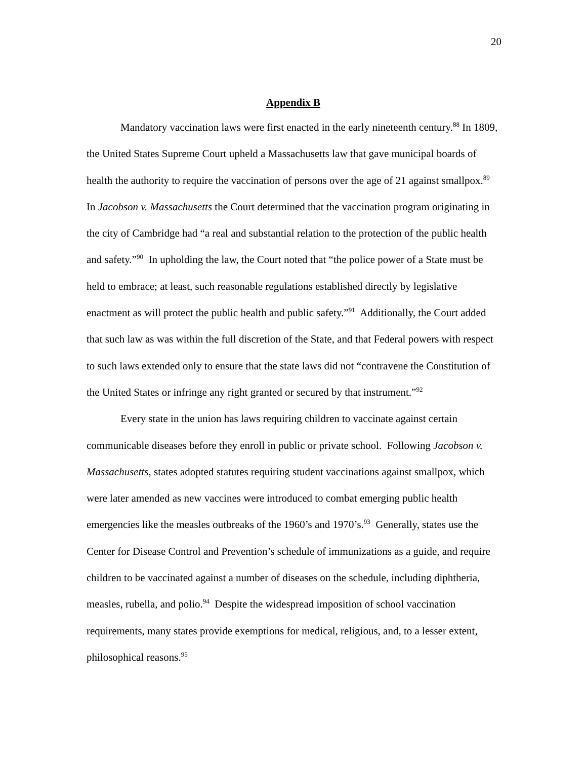20
Appendix B
Mandatory vaccination laws were first enacted in the early nineteenth century.<sup>88</sup> In 1809, the United States Supreme Court upheld a Massachusetts law that gave municipal boards of health the authority to require the vaccination of persons over the age of 21 against smallpox.<sup>89</sup> In Jacobson v. Massachusetts the Court determined that the vaccination program originating in the city of Cambridge had “a real and substantial relation to the protection of the public health and safety.”<sup>90</sup> In upholding the law, the Court noted that “the police power of a State must be held to embrace; at least, such reasonable regulations established directly by legislative enactment as will protect the public health and public safety.”<sup>91</sup> Additionally, the Court added that such law as was within the full discretion of the State, and that Federal powers with respect to such laws extended only to ensure that the state laws did not “contravene the Constitution of the United States or infringe any right granted or secured by that instrument.”<sup>92</sup>
Every state in the union has laws requiring children to vaccinate against certain communicable diseases before they enroll in public or private school. Following Jacobson v. Massachusetts, states adopted statutes requiring student vaccinations against smallpox, which were later amended as new vaccines were introduced to combat emerging public health emergencies like the measles outbreaks of the 1960’s and 1970’s.<sup>93</sup> Generally, states use the Center for Disease Control and Prevention’s schedule of immunizations as a guide, and require children to be vaccinated against a number of diseases on the schedule, including diphtheria, measles, rubella, and polio.<sup>94</sup> Despite the widespread imposition of school vaccination requirements, many states provide exemptions for medical, religious, and, to a lesser extent, philosophical reasons.<sup>95</sup>